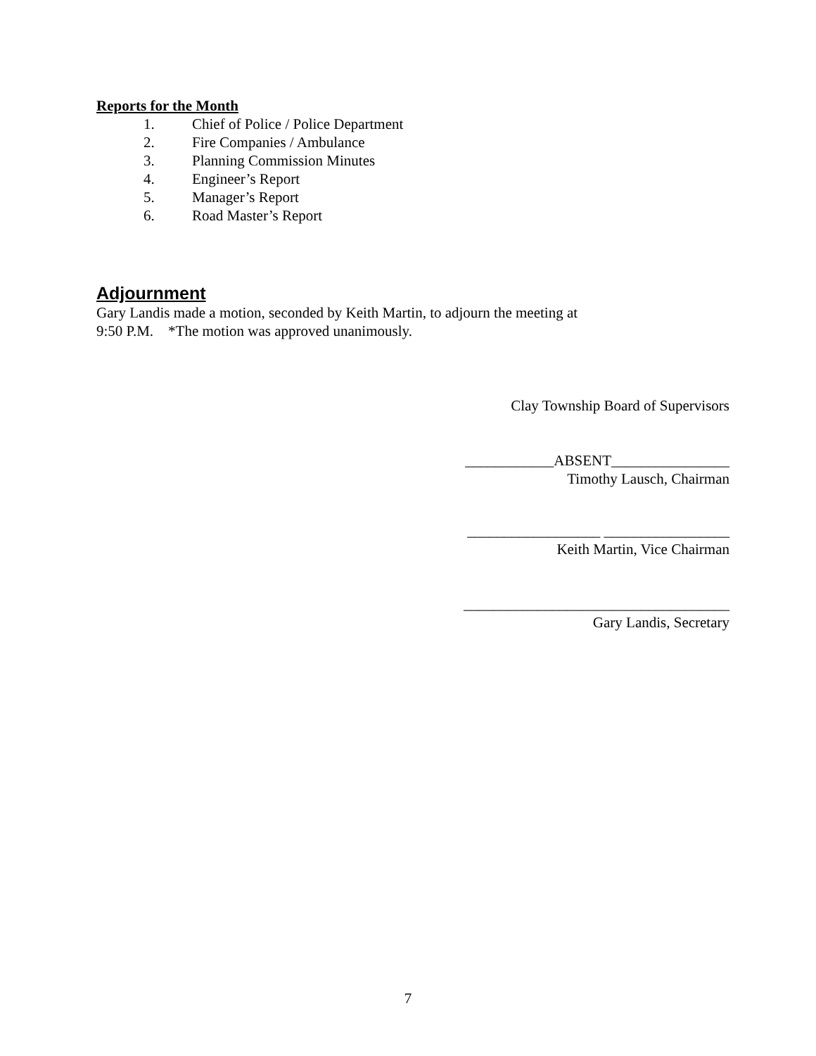Reports for the Month
1. Chief of Police / Police Department
2. Fire Companies / Ambulance
3. Planning Commission Minutes
4. Engineer’s Report
5. Manager’s Report
6. Road Master’s Report
Adjournment
Gary Landis made a motion, seconded by Keith Martin, to adjourn the meeting at
9:50 P.M. *The motion was approved unanimously.
Clay Township Board of Supervisors
____________ABSENT________________
Timothy Lausch, Chairman
__________________ _________________
Keith Martin, Vice Chairman
____________________________________
Gary Landis, Secretary
7